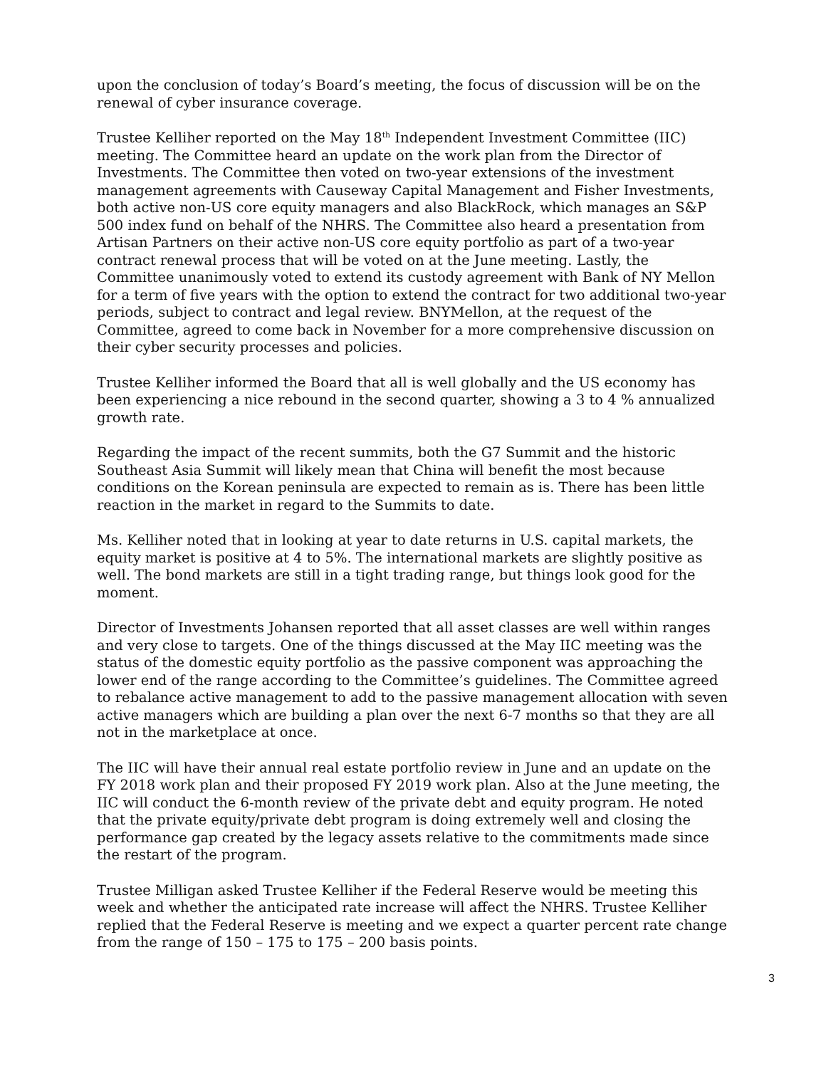upon the conclusion of today’s Board’s meeting, the focus of discussion will be on the renewal of cyber insurance coverage.
Trustee Kelliher reported on the May 18<sup>th</sup> Independent Investment Committee (IIC) meeting. The Committee heard an update on the work plan from the Director of Investments. The Committee then voted on two-year extensions of the investment management agreements with Causeway Capital Management and Fisher Investments, both active non-US core equity managers and also BlackRock, which manages an S&P 500 index fund on behalf of the NHRS. The Committee also heard a presentation from Artisan Partners on their active non-US core equity portfolio as part of a two-year contract renewal process that will be voted on at the June meeting. Lastly, the Committee unanimously voted to extend its custody agreement with Bank of NY Mellon for a term of five years with the option to extend the contract for two additional two-year periods, subject to contract and legal review. BNYMellon, at the request of the Committee, agreed to come back in November for a more comprehensive discussion on their cyber security processes and policies.
Trustee Kelliher informed the Board that all is well globally and the US economy has been experiencing a nice rebound in the second quarter, showing a 3 to 4 % annualized growth rate.
Regarding the impact of the recent summits, both the G7 Summit and the historic Southeast Asia Summit will likely mean that China will benefit the most because conditions on the Korean peninsula are expected to remain as is. There has been little reaction in the market in regard to the Summits to date.
Ms. Kelliher noted that in looking at year to date returns in U.S. capital markets, the equity market is positive at 4 to 5%. The international markets are slightly positive as well. The bond markets are still in a tight trading range, but things look good for the moment.
Director of Investments Johansen reported that all asset classes are well within ranges and very close to targets. One of the things discussed at the May IIC meeting was the status of the domestic equity portfolio as the passive component was approaching the lower end of the range according to the Committee’s guidelines. The Committee agreed to rebalance active management to add to the passive management allocation with seven active managers which are building a plan over the next 6-7 months so that they are all not in the marketplace at once.
The IIC will have their annual real estate portfolio review in June and an update on the FY 2018 work plan and their proposed FY 2019 work plan. Also at the June meeting, the IIC will conduct the 6-month review of the private debt and equity program. He noted that the private equity/private debt program is doing extremely well and closing the performance gap created by the legacy assets relative to the commitments made since the restart of the program.
Trustee Milligan asked Trustee Kelliher if the Federal Reserve would be meeting this week and whether the anticipated rate increase will affect the NHRS. Trustee Kelliher replied that the Federal Reserve is meeting and we expect a quarter percent rate change from the range of 150 – 175 to 175 – 200 basis points.
3